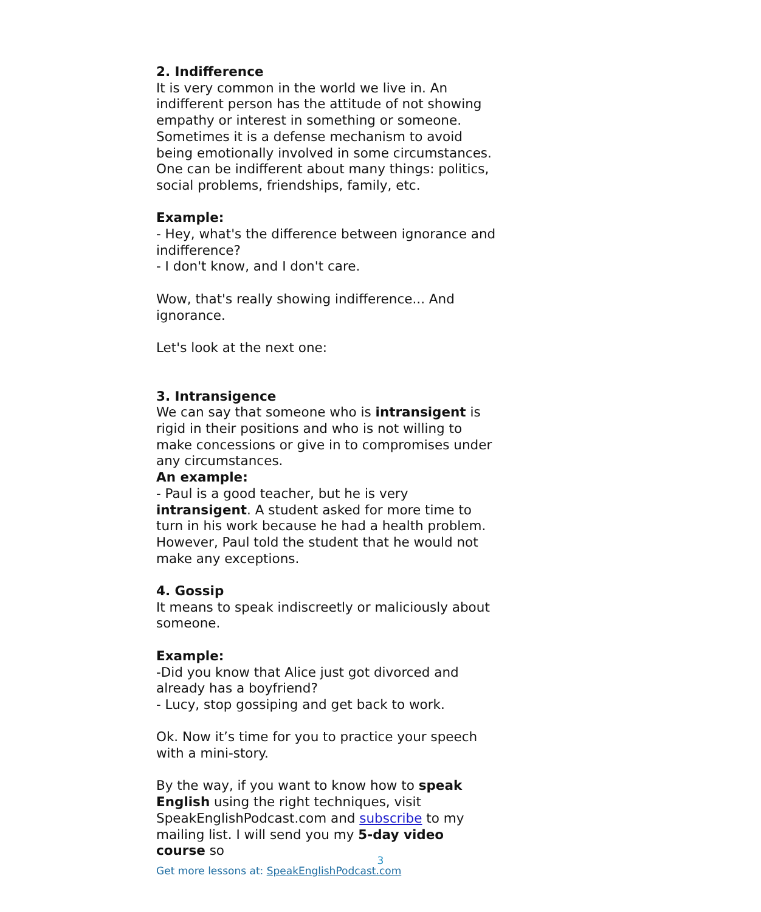2. Indifference
It is very common in the world we live in. An indifferent person has the attitude of not showing empathy or interest in something or someone. Sometimes it is a defense mechanism to avoid being emotionally involved in some circumstances.
One can be indifferent about many things: politics, social problems, friendships, family, etc.
Example:
- Hey, what's the difference between ignorance and indifference?
- I don't know, and I don't care.
Wow, that's really showing indifference... And ignorance.
Let's look at the next one:
3. Intransigence
We can say that someone who is intransigent is rigid in their positions and who is not willing to make concessions or give in to compromises under any circumstances.
An example:
- Paul is a good teacher, but he is very intransigent. A student asked for more time to turn in his work because he had a health problem. However, Paul told the student that he would not make any exceptions.
4. Gossip
It means to speak indiscreetly or maliciously about someone.
Example:
-Did you know that Alice just got divorced and already has a boyfriend?
- Lucy, stop gossiping and get back to work.
Ok. Now it’s time for you to practice your speech with a mini-story.
By the way, if you want to know how to speak English using the right techniques, visit SpeakEnglishPodcast.com and subscribe to my mailing list. I will send you my 5-day video course so
Get more lessons at: SpeakEnglishPodcast.com
3